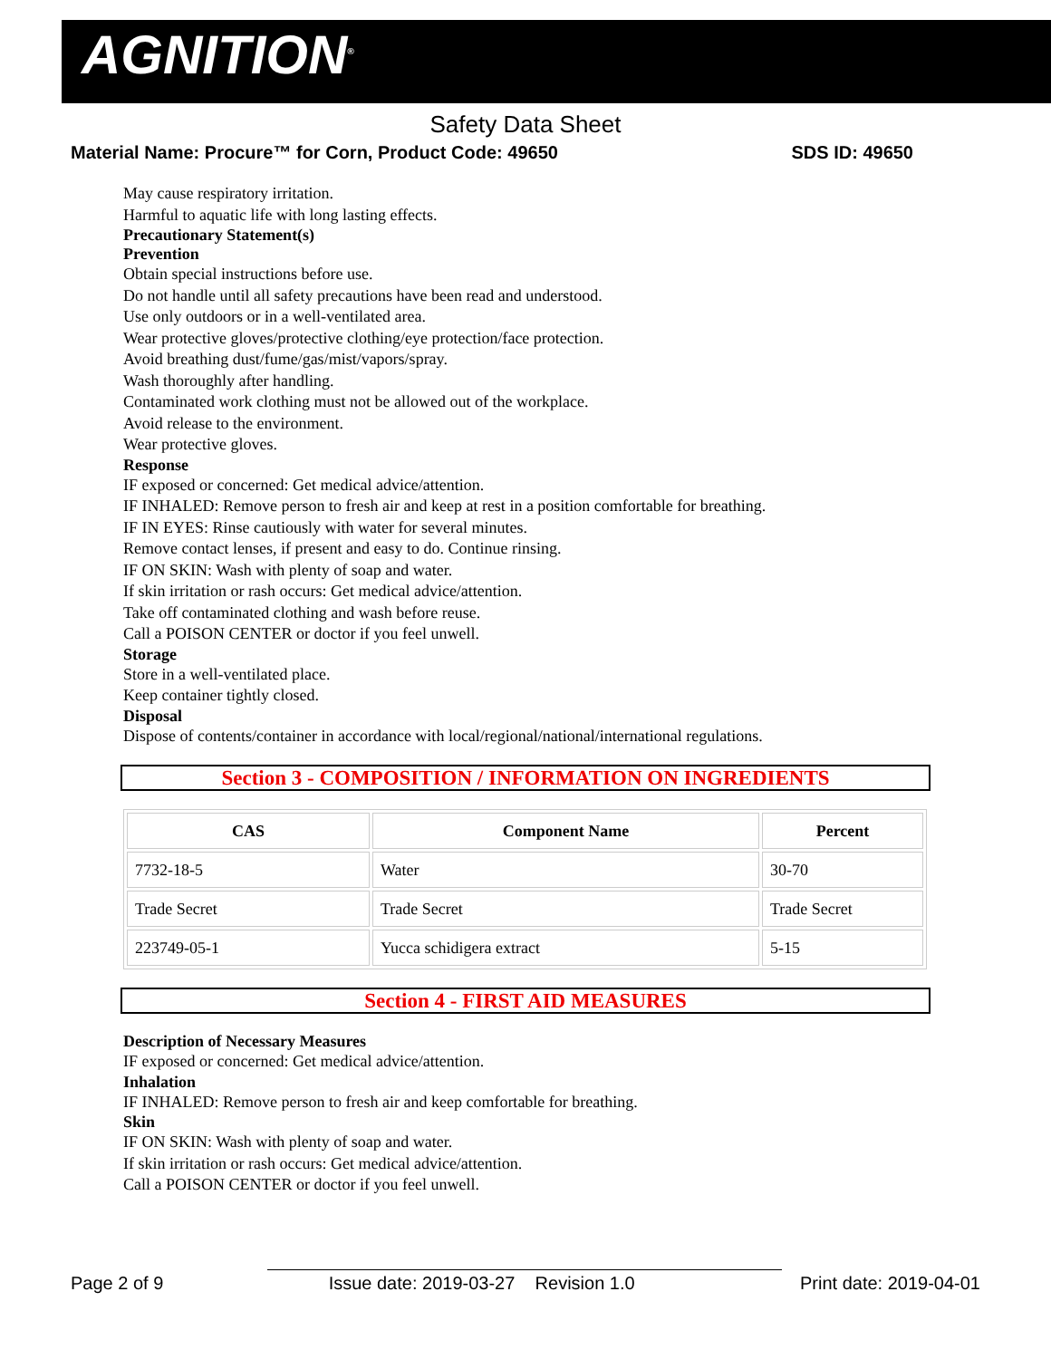AGNITION<sup>®</sup>
Safety Data Sheet
Material Name: Procure™ for Corn, Product Code: 49650 SDS ID: 49650
May cause respiratory irritation.
Harmful to aquatic life with long lasting effects.
Precautionary Statement(s)
Prevention
Obtain special instructions before use.
Do not handle until all safety precautions have been read and understood.
Use only outdoors or in a well-ventilated area.
Wear protective gloves/protective clothing/eye protection/face protection.
Avoid breathing dust/fume/gas/mist/vapors/spray.
Wash thoroughly after handling.
Contaminated work clothing must not be allowed out of the workplace.
Avoid release to the environment.
Wear protective gloves.
Response
IF exposed or concerned: Get medical advice/attention.
IF INHALED: Remove person to fresh air and keep at rest in a position comfortable for breathing.
IF IN EYES: Rinse cautiously with water for several minutes.
Remove contact lenses, if present and easy to do. Continue rinsing.
IF ON SKIN: Wash with plenty of soap and water.
If skin irritation or rash occurs: Get medical advice/attention.
Take off contaminated clothing and wash before reuse.
Call a POISON CENTER or doctor if you feel unwell.
Storage
Store in a well-ventilated place.
Keep container tightly closed.
Disposal
Dispose of contents/container in accordance with local/regional/national/international regulations.
Section 3 - COMPOSITION / INFORMATION ON INGREDIENTS
| CAS | Component Name | Percent |
| --- | --- | --- |
| 7732-18-5 | Water | 30-70 |
| Trade Secret | Trade Secret | Trade Secret |
| 223749-05-1 | Yucca schidigera extract | 5-15 |
Section 4 - FIRST AID MEASURES
Description of Necessary Measures
IF exposed or concerned: Get medical advice/attention.
Inhalation
IF INHALED: Remove person to fresh air and keep comfortable for breathing.
Skin
IF ON SKIN: Wash with plenty of soap and water.
If skin irritation or rash occurs: Get medical advice/attention.
Call a POISON CENTER or doctor if you feel unwell.
Page 2 of 9 Issue date: 2019-03-27 Revision 1.0 Print date: 2019-04-01